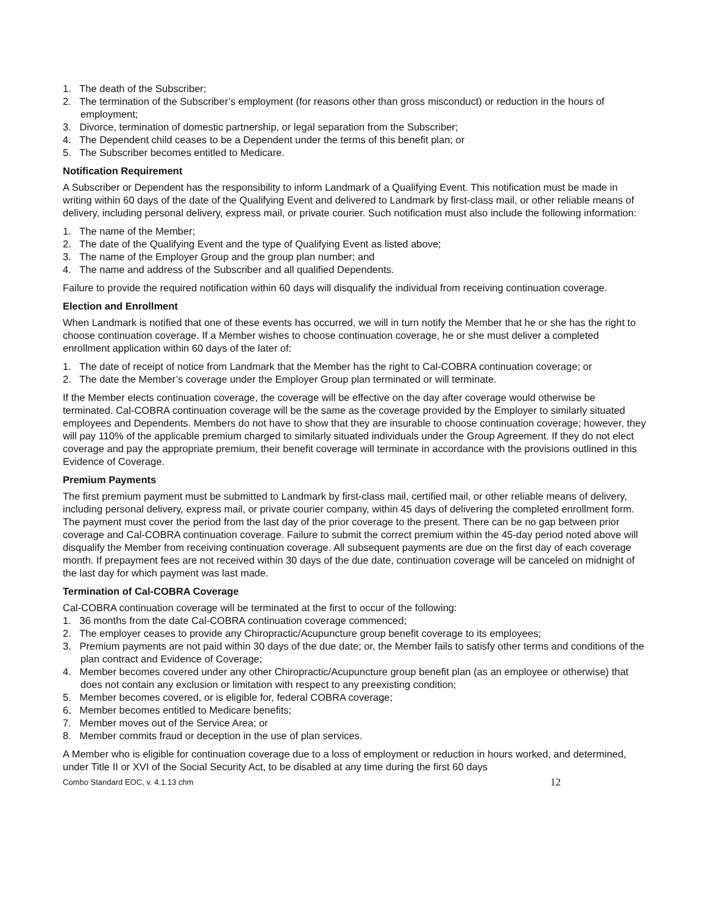1. The death of the Subscriber;
2. The termination of the Subscriber’s employment (for reasons other than gross misconduct) or reduction in the hours of employment;
3. Divorce, termination of domestic partnership, or legal separation from the Subscriber;
4. The Dependent child ceases to be a Dependent under the terms of this benefit plan; or
5. The Subscriber becomes entitled to Medicare.
Notification Requirement
A Subscriber or Dependent has the responsibility to inform Landmark of a Qualifying Event. This notification must be made in writing within 60 days of the date of the Qualifying Event and delivered to Landmark by first-class mail, or other reliable means of delivery, including personal delivery, express mail, or private courier. Such notification must also include the following information:
1. The name of the Member;
2. The date of the Qualifying Event and the type of Qualifying Event as listed above;
3. The name of the Employer Group and the group plan number; and
4. The name and address of the Subscriber and all qualified Dependents.
Failure to provide the required notification within 60 days will disqualify the individual from receiving continuation coverage.
Election and Enrollment
When Landmark is notified that one of these events has occurred, we will in turn notify the Member that he or she has the right to choose continuation coverage. If a Member wishes to choose continuation coverage, he or she must deliver a completed enrollment application within 60 days of the later of:
1. The date of receipt of notice from Landmark that the Member has the right to Cal-COBRA continuation coverage; or
2. The date the Member’s coverage under the Employer Group plan terminated or will terminate.
If the Member elects continuation coverage, the coverage will be effective on the day after coverage would otherwise be terminated. Cal-COBRA continuation coverage will be the same as the coverage provided by the Employer to similarly situated employees and Dependents. Members do not have to show that they are insurable to choose continuation coverage; however, they will pay 110% of the applicable premium charged to similarly situated individuals under the Group Agreement. If they do not elect coverage and pay the appropriate premium, their benefit coverage will terminate in accordance with the provisions outlined in this Evidence of Coverage.
Premium Payments
The first premium payment must be submitted to Landmark by first-class mail, certified mail, or other reliable means of delivery, including personal delivery, express mail, or private courier company, within 45 days of delivering the completed enrollment form. The payment must cover the period from the last day of the prior coverage to the present. There can be no gap between prior coverage and Cal-COBRA continuation coverage. Failure to submit the correct premium within the 45-day period noted above will disqualify the Member from receiving continuation coverage. All subsequent payments are due on the first day of each coverage month. If prepayment fees are not received within 30 days of the due date, continuation coverage will be canceled on midnight of the last day for which payment was last made.
Termination of Cal-COBRA Coverage
Cal-COBRA continuation coverage will be terminated at the first to occur of the following:
1. 36 months from the date Cal-COBRA continuation coverage commenced;
2. The employer ceases to provide any Chiropractic/Acupuncture group benefit coverage to its employees;
3. Premium payments are not paid within 30 days of the due date; or, the Member fails to satisfy other terms and conditions of the plan contract and Evidence of Coverage;
4. Member becomes covered under any other Chiropractic/Acupuncture group benefit plan (as an employee or otherwise) that does not contain any exclusion or limitation with respect to any preexisting condition;
5. Member becomes covered, or is eligible for, federal COBRA coverage;
6. Member becomes entitled to Medicare benefits;
7. Member moves out of the Service Area; or
8. Member commits fraud or deception in the use of plan services.
A Member who is eligible for continuation coverage due to a loss of employment or reduction in hours worked, and determined, under Title II or XVI of the Social Security Act, to be disabled at any time during the first 60 days
Combo Standard EOC, v. 4.1.13 chm 12